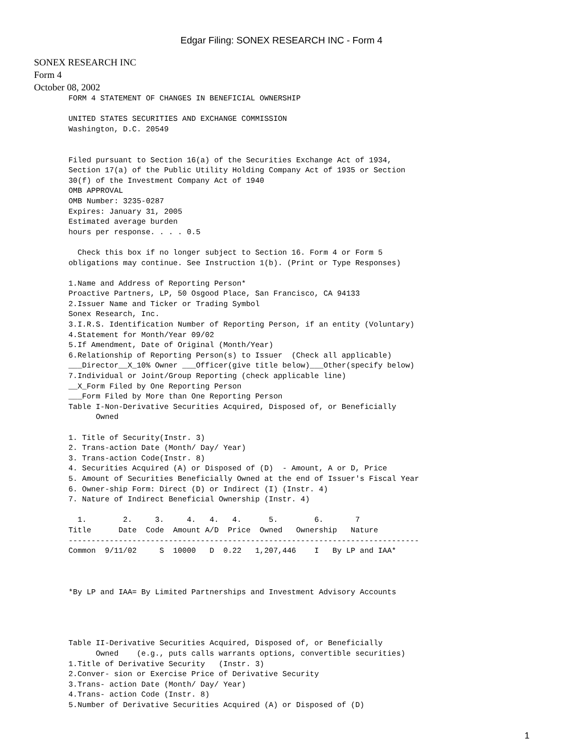Edgar Filing: SONEX RESEARCH INC - Form 4
SONEX RESEARCH INC
Form 4
October 08, 2002
FORM 4 STATEMENT OF CHANGES IN BENEFICIAL OWNERSHIP

UNITED STATES SECURITIES AND EXCHANGE COMMISSION
Washington, D.C. 20549


Filed pursuant to Section 16(a) of the Securities Exchange Act of 1934,
Section 17(a) of the Public Utility Holding Company Act of 1935 or Section
30(f) of the Investment Company Act of 1940
OMB APPROVAL
OMB Number: 3235-0287
Expires: January 31, 2005
Estimated average burden
hours per response. . . . 0.5

  Check this box if no longer subject to Section 16. Form 4 or Form 5
obligations may continue. See Instruction 1(b). (Print or Type Responses)

1.Name and Address of Reporting Person*
Proactive Partners, LP, 50 Osgood Place, San Francisco, CA 94133
2.Issuer Name and Ticker or Trading Symbol
Sonex Research, Inc.
3.I.R.S. Identification Number of Reporting Person, if an entity (Voluntary)
4.Statement for Month/Year 09/02
5.If Amendment, Date of Original (Month/Year)
6.Relationship of Reporting Person(s) to Issuer  (Check all applicable)
___Director__X_10% Owner ___Officer(give title below)___Other(specify below)
7.Individual or Joint/Group Reporting (check applicable line)
__X_Form Filed by One Reporting Person
___Form Filed by More than One Reporting Person
Table I-Non-Derivative Securities Acquired, Disposed of, or Beneficially
      Owned

1. Title of Security(Instr. 3)
2. Trans-action Date (Month/ Day/ Year)
3. Trans-action Code(Instr. 8)
4. Securities Acquired (A) or Disposed of (D)  - Amount, A or D, Price
5. Amount of Securities Beneficially Owned at the end of Issuer's Fiscal Year
6. Owner-ship Form: Direct (D) or Indirect (I) (Instr. 4)
7. Nature of Indirect Beneficial Ownership (Instr. 4)

  1.        2.     3.     4.   4.   4.      5.        6.       7
Title      Date  Code  Amount A/D  Price  Owned   Ownership   Nature
-----------------------------------------------------------------------------
Common  9/11/02     S  10000   D  0.22   1,207,446    I   By LP and IAA*



*By LP and IAA= By Limited Partnerships and Investment Advisory Accounts




Table II-Derivative Securities Acquired, Disposed of, or Beneficially
      Owned    (e.g., puts calls warrants options, convertible securities)
1.Title of Derivative Security   (Instr. 3)
2.Conver- sion or Exercise Price of Derivative Security
3.Trans- action Date (Month/ Day/ Year)
4.Trans- action Code (Instr. 8)
5.Number of Derivative Securities Acquired (A) or Disposed of (D)
1